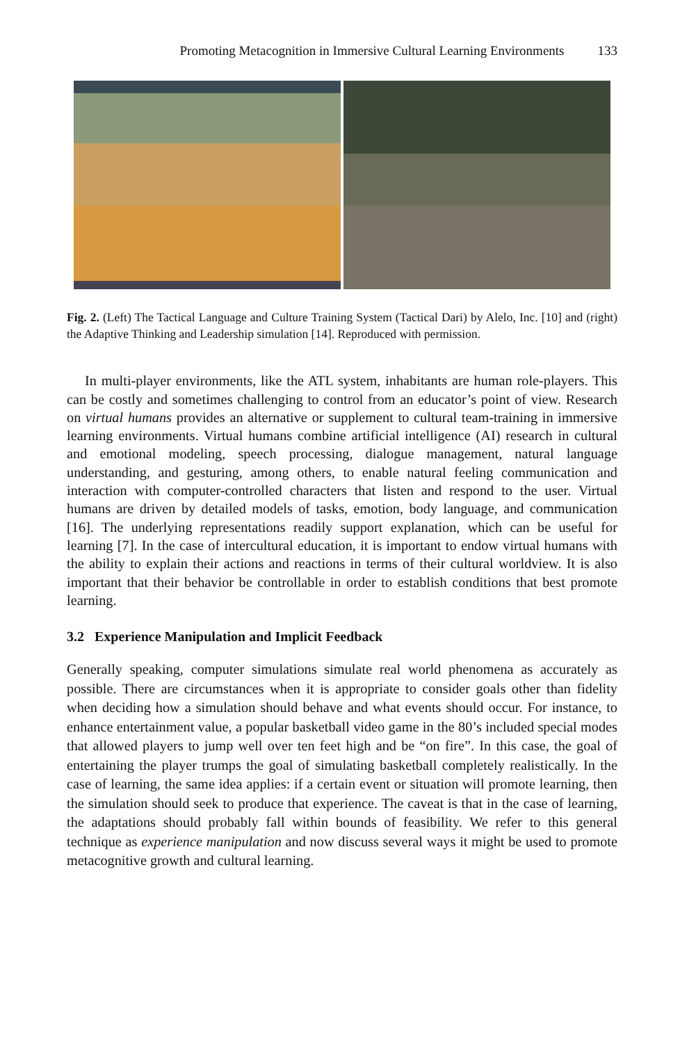Promoting Metacognition in Immersive Cultural Learning Environments 133
Fig. 2. (Left) The Tactical Language and Culture Training System (Tactical Dari) by Alelo, Inc. [10] and (right) the Adaptive Thinking and Leadership simulation [14]. Reproduced with permission.
In multi-player environments, like the ATL system, inhabitants are human role-players. This can be costly and sometimes challenging to control from an educator’s point of view. Research on virtual humans provides an alternative or supplement to cultural team-training in immersive learning environments. Virtual humans combine artificial intelligence (AI) research in cultural and emotional modeling, speech processing, dialogue management, natural language understanding, and gesturing, among others, to enable natural feeling communication and interaction with computer-controlled characters that listen and respond to the user. Virtual humans are driven by detailed models of tasks, emotion, body language, and communication [16]. The underlying representations readily support explanation, which can be useful for learning [7]. In the case of intercultural education, it is important to endow virtual humans with the ability to explain their actions and reactions in terms of their cultural worldview. It is also important that their behavior be controllable in order to establish conditions that best promote learning.
3.2 Experience Manipulation and Implicit Feedback
Generally speaking, computer simulations simulate real world phenomena as accurately as possible. There are circumstances when it is appropriate to consider goals other than fidelity when deciding how a simulation should behave and what events should occur. For instance, to enhance entertainment value, a popular basketball video game in the 80’s included special modes that allowed players to jump well over ten feet high and be “on fire”. In this case, the goal of entertaining the player trumps the goal of simulating basketball completely realistically. In the case of learning, the same idea applies: if a certain event or situation will promote learning, then the simulation should seek to produce that experience. The caveat is that in the case of learning, the adaptations should probably fall within bounds of feasibility. We refer to this general technique as experience manipulation and now discuss several ways it might be used to promote metacognitive growth and cultural learning.